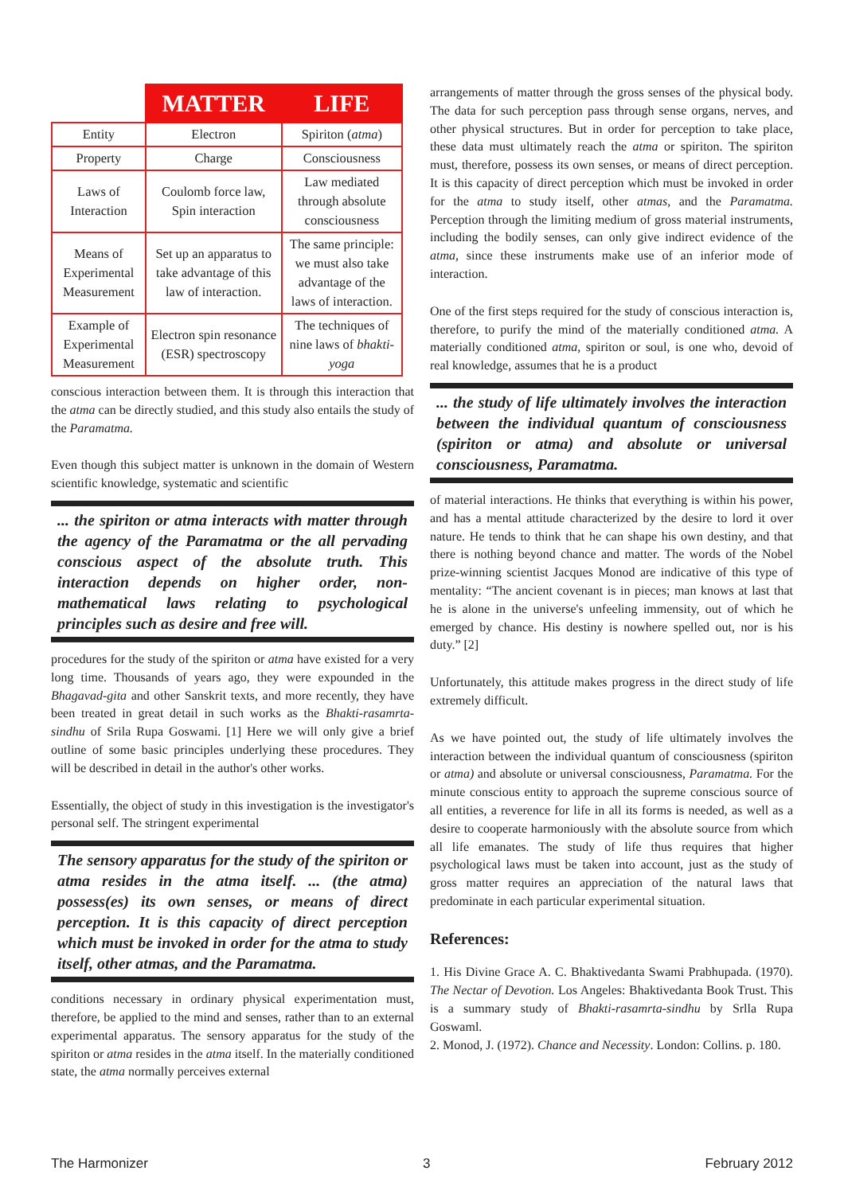| | MATTER | LIFE |
| --- | --- | --- |
| Entity | Electron | Spiriton ( atma ) |
| Property | Charge | Consciousness |
| Laws of Interaction | Coulomb force law, Spin interaction | Law mediated through absolute consciousness |
| Means of Experimental Measurement | Set up an apparatus to take advantage of this law of interaction. | The same principle: we must also take advantage of the laws of interaction. |
| Example of Experimental Measurement | Electron spin resonance (ESR) spectroscopy | The techniques of nine laws of bhakti-yoga |
conscious interaction between them. It is through this interaction that the atma can be directly studied, and this study also entails the study of the Paramatma.
Even though this subject matter is unknown in the domain of Western scientific knowledge, systematic and scientific
... the spiriton or atma interacts with matter through the agency of the Paramatma or the all pervading conscious aspect of the absolute truth. This interaction depends on higher order, non-mathematical laws relating to psychological principles such as desire and free will.
procedures for the study of the spiriton or atma have existed for a very long time. Thousands of years ago, they were expounded in the Bhagavad-gita and other Sanskrit texts, and more recently, they have been treated in great detail in such works as the Bhakti-rasamrta-sindhu of Srila Rupa Goswami. [1] Here we will only give a brief outline of some basic principles underlying these procedures. They will be described in detail in the author's other works.
Essentially, the object of study in this investigation is the investigator's personal self. The stringent experimental
The sensory apparatus for the study of the spiriton or atma resides in the atma itself. ... (the atma) possess(es) its own senses, or means of direct perception. It is this capacity of direct perception which must be invoked in order for the atma to study itself, other atmas, and the Paramatma.
conditions necessary in ordinary physical experimentation must, therefore, be applied to the mind and senses, rather than to an external experimental apparatus. The sensory apparatus for the study of the spiriton or atma resides in the atma itself. In the materially conditioned state, the atma normally perceives external
arrangements of matter through the gross senses of the physical body. The data for such perception pass through sense organs, nerves, and other physical structures. But in order for perception to take place, these data must ultimately reach the atma or spiriton. The spiriton must, therefore, possess its own senses, or means of direct perception. It is this capacity of direct perception which must be invoked in order for the atma to study itself, other atmas, and the Paramatma. Perception through the limiting medium of gross material instruments, including the bodily senses, can only give indirect evidence of the atma, since these instruments make use of an inferior mode of interaction.
One of the first steps required for the study of conscious interaction is, therefore, to purify the mind of the materially conditioned atma. A materially conditioned atma, spiriton or soul, is one who, devoid of real knowledge, assumes that he is a product
... the study of life ultimately involves the interaction between the individual quantum of consciousness (spiriton or atma) and absolute or universal consciousness, Paramatma.
of material interactions. He thinks that everything is within his power, and has a mental attitude characterized by the desire to lord it over nature. He tends to think that he can shape his own destiny, and that there is nothing beyond chance and matter. The words of the Nobel prize-winning scientist Jacques Monod are indicative of this type of mentality: “The ancient covenant is in pieces; man knows at last that he is alone in the universe's unfeeling immensity, out of which he emerged by chance. His destiny is nowhere spelled out, nor is his duty.” [2]
Unfortunately, this attitude makes progress in the direct study of life extremely difficult.
As we have pointed out, the study of life ultimately involves the interaction between the individual quantum of consciousness (spiriton or atma) and absolute or universal consciousness, Paramatma. For the minute conscious entity to approach the supreme conscious source of all entities, a reverence for life in all its forms is needed, as well as a desire to cooperate harmoniously with the absolute source from which all life emanates. The study of life thus requires that higher psychological laws must be taken into account, just as the study of gross matter requires an appreciation of the natural laws that predominate in each particular experimental situation.
References:
1. His Divine Grace A. C. Bhaktivedanta Swami Prabhupada. (1970). The Nectar of Devotion. Los Angeles: Bhaktivedanta Book Trust. This is a summary study of Bhakti-rasamrta-sindhu by Srlla Rupa Goswaml.
2. Monod, J. (1972). Chance and Necessity. London: Collins. p. 180.
The Harmonizer 3 February 2012